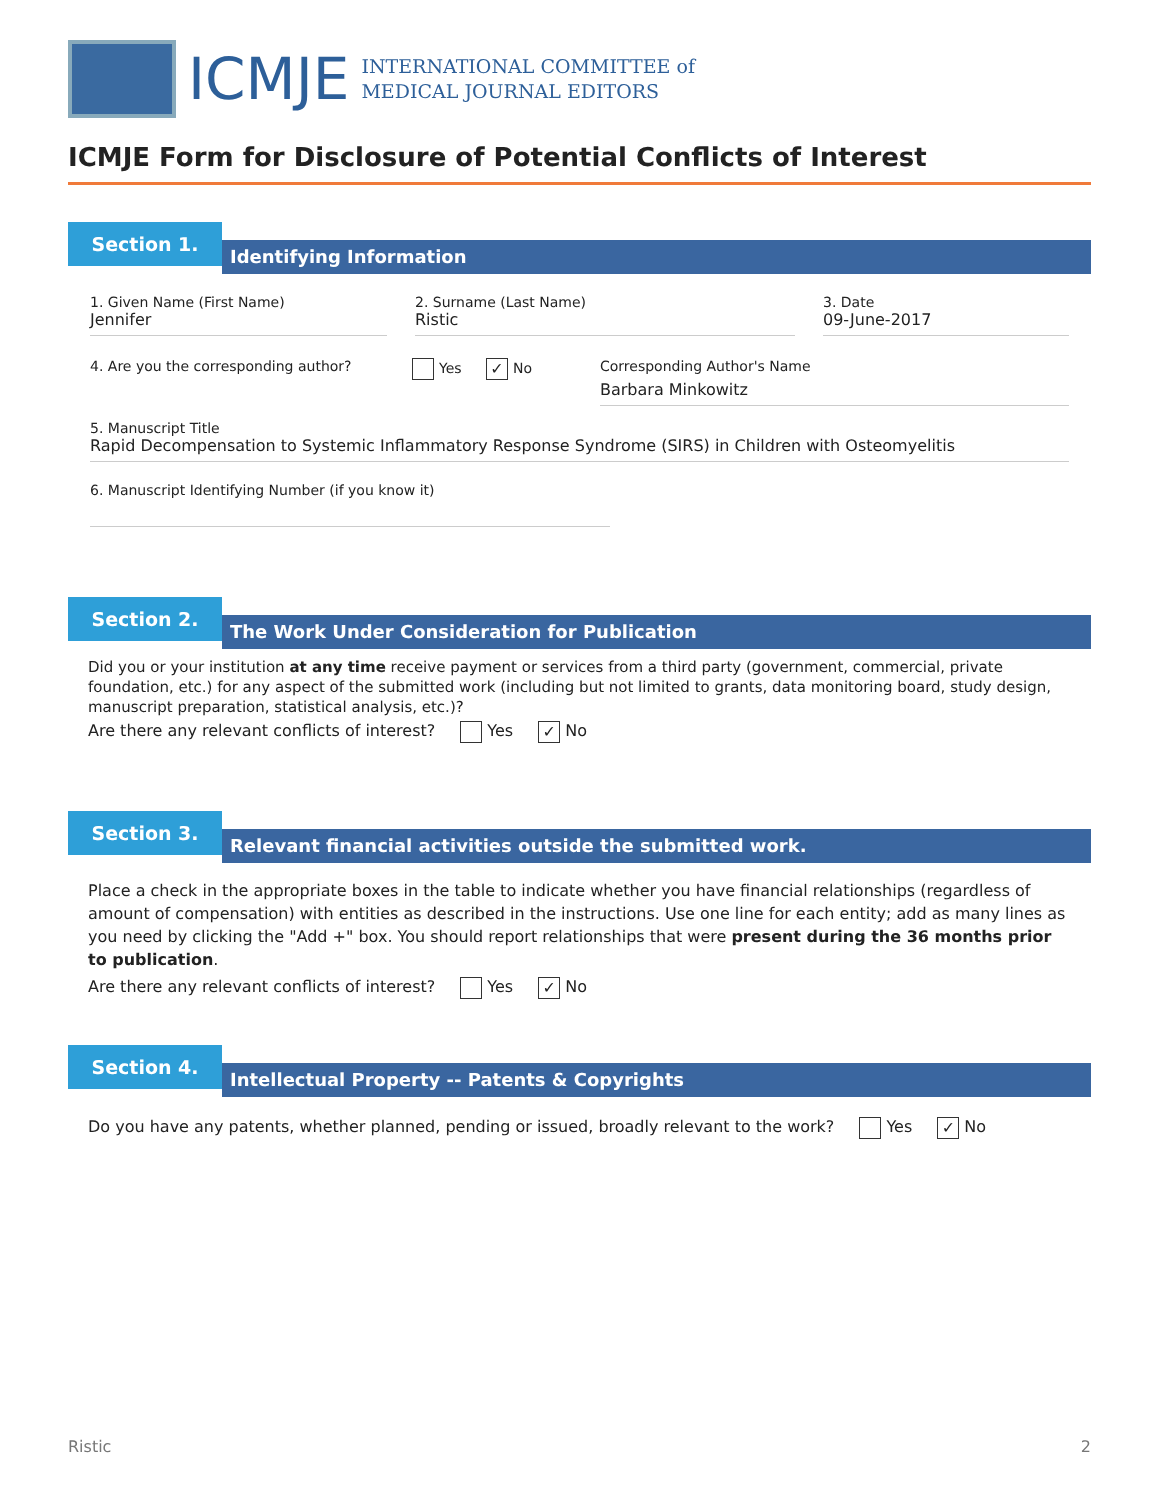ICMJE
INTERNATIONAL COMMITTEE of
MEDICAL JOURNAL EDITORS
ICMJE Form for Disclosure of Potential Conflicts of Interest
Section 1.
Identifying Information
1. Given Name (First Name)
Jennifer
2. Surname (Last Name)
Ristic
3. Date
09-June-2017
4. Are you the corresponding author? Yes ✓ No Corresponding Author's Name
Barbara Minkowitz
5. Manuscript Title
Rapid Decompensation to Systemic Inflammatory Response Syndrome (SIRS) in Children with Osteomyelitis
6. Manuscript Identifying Number (if you know it)
Section 2.
The Work Under Consideration for Publication
Did you or your institution at any time receive payment or services from a third party (government, commercial, private foundation, etc.) for any aspect of the submitted work (including but not limited to grants, data monitoring board, study design, manuscript preparation, statistical analysis, etc.)?
Are there any relevant conflicts of interest? Yes ✓ No
Section 3.
Relevant financial activities outside the submitted work.
Place a check in the appropriate boxes in the table to indicate whether you have financial relationships (regardless of amount of compensation) with entities as described in the instructions. Use one line for each entity; add as many lines as you need by clicking the "Add +" box. You should report relationships that were present during the 36 months prior to publication.
Are there any relevant conflicts of interest? Yes ✓ No
Section 4.
Intellectual Property -- Patents & Copyrights
Do you have any patents, whether planned, pending or issued, broadly relevant to the work? Yes ✓ No
Ristic 2